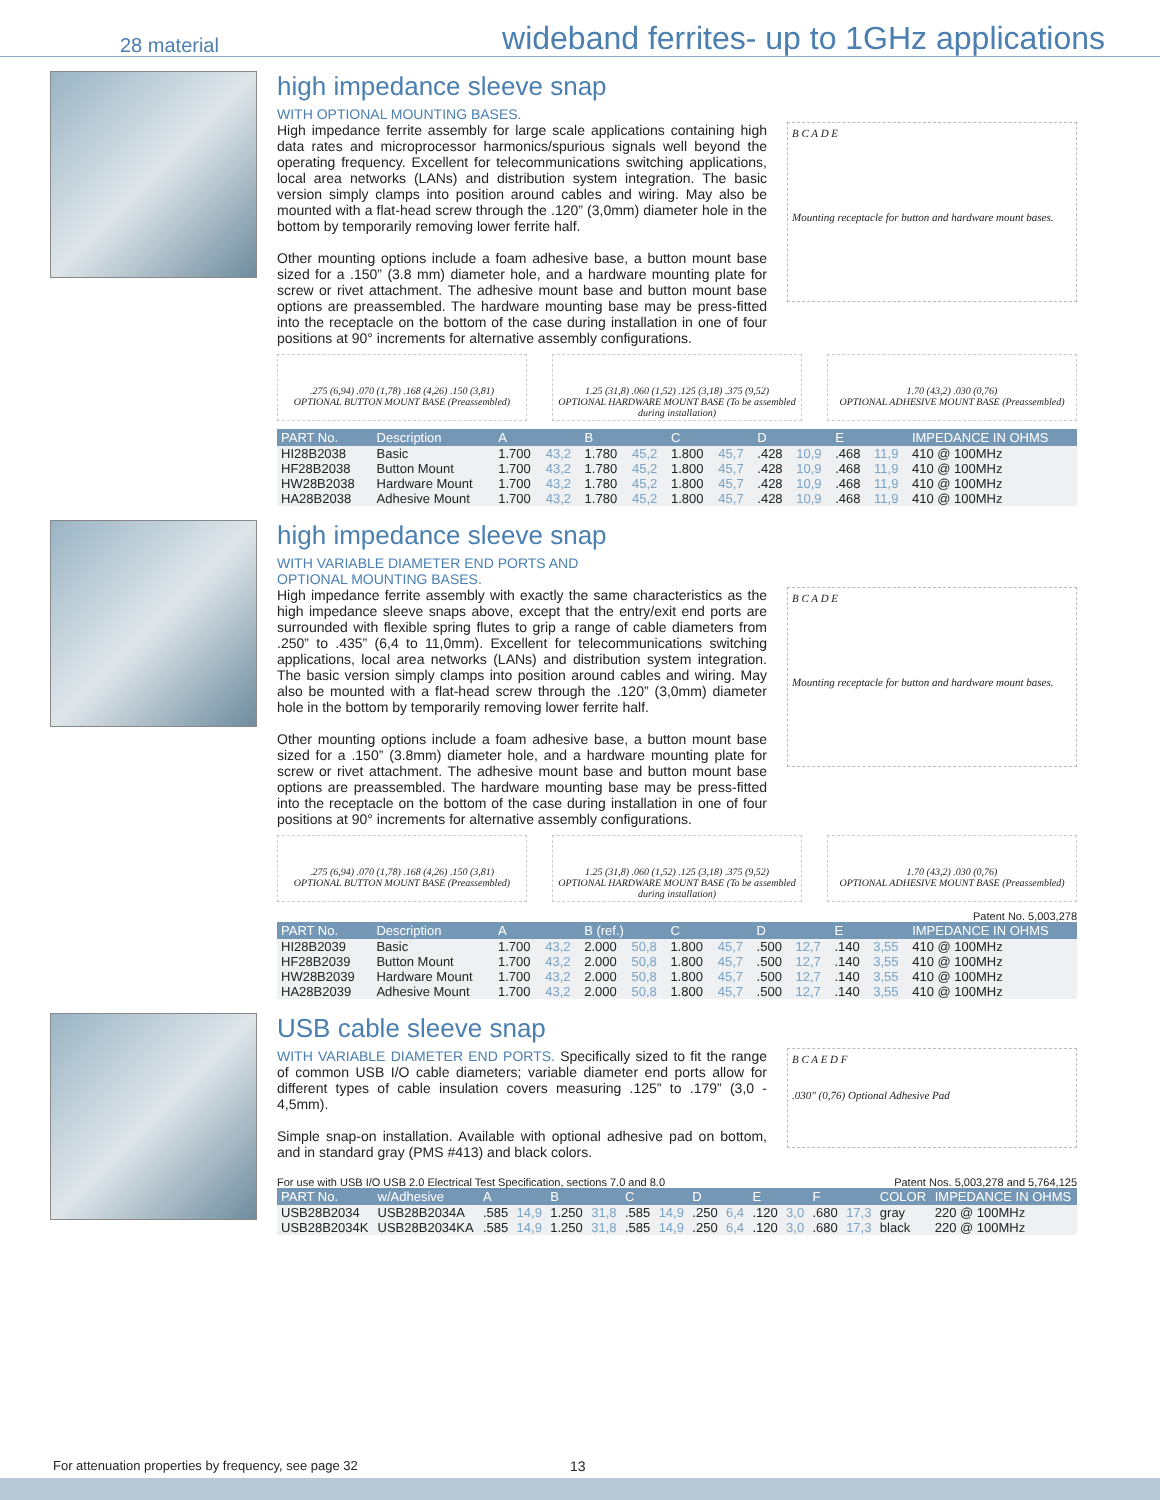28 material wideband ferrites- up to 1GHz applications
high impedance sleeve snap
WITH OPTIONAL MOUNTING BASES.
High impedance ferrite assembly for large scale applications containing high data rates and microprocessor harmonics/spurious signals well beyond the operating frequency. Excellent for telecommunications switching applications, local area networks (LANs) and distribution system integration. The basic version simply clamps into position around cables and wiring. May also be mounted with a flat-head screw through the .120” (3,0mm) diameter hole in the bottom by temporarily removing lower ferrite half.
Other mounting options include a foam adhesive base, a button mount base sized for a .150” (3.8 mm) diameter hole, and a hardware mounting plate for screw or rivet attachment. The adhesive mount base and button mount base options are preassembled. The hardware mounting base may be press-fitted into the receptacle on the bottom of the case during installation in one of four positions at 90° increments for alternative assembly configurations.
B C A D E
Mounting receptacle for button and hardware mount bases.
.275 (6,94) .070 (1,78) .168 (4,26) .150 (3,81)
OPTIONAL BUTTON MOUNT BASE (Preassembled)
1.25 (31,8) .060 (1,52) .125 (3,18) .375 (9,52)
OPTIONAL HARDWARE MOUNT BASE (To be assembled during installation)
1.70 (43,2) .030 (0,76)
OPTIONAL ADHESIVE MOUNT BASE (Preassembled)
| PART No. | Description | A | | B | | C | | D | | E | | IMPEDANCE IN OHMS |
| --- | --- | --- | --- | --- | --- | --- | --- | --- | --- | --- | --- | --- |
| HI28B2038 | Basic | 1.700 | 43,2 | 1.780 | 45,2 | 1.800 | 45,7 | .428 | 10,9 | .468 | 11,9 | 410 @ 100MHz |
| HF28B2038 | Button Mount | 1.700 | 43,2 | 1.780 | 45,2 | 1.800 | 45,7 | .428 | 10,9 | .468 | 11,9 | 410 @ 100MHz |
| HW28B2038 | Hardware Mount | 1.700 | 43,2 | 1.780 | 45,2 | 1.800 | 45,7 | .428 | 10,9 | .468 | 11,9 | 410 @ 100MHz |
| HA28B2038 | Adhesive Mount | 1.700 | 43,2 | 1.780 | 45,2 | 1.800 | 45,7 | .428 | 10,9 | .468 | 11,9 | 410 @ 100MHz |
high impedance sleeve snap
WITH VARIABLE DIAMETER END PORTS AND
OPTIONAL MOUNTING BASES.
High impedance ferrite assembly with exactly the same characteristics as the high impedance sleeve snaps above, except that the entry/exit end ports are surrounded with flexible spring flutes to grip a range of cable diameters from .250” to .435” (6,4 to 11,0mm). Excellent for telecommunications switching applications, local area networks (LANs) and distribution system integration. The basic version simply clamps into position around cables and wiring. May also be mounted with a flat-head screw through the .120” (3,0mm) diameter hole in the bottom by temporarily removing lower ferrite half.
Other mounting options include a foam adhesive base, a button mount base sized for a .150” (3.8mm) diameter hole, and a hardware mounting plate for screw or rivet attachment. The adhesive mount base and button mount base options are preassembled. The hardware mounting base may be press-fitted into the receptacle on the bottom of the case during installation in one of four positions at 90° increments for alternative assembly configurations.
B C A D E
Mounting receptacle for button and hardware mount bases.
.275 (6,94) .070 (1,78) .168 (4,26) .150 (3,81)
OPTIONAL BUTTON MOUNT BASE (Preassembled)
1.25 (31,8) .060 (1,52) .125 (3,18) .375 (9,52)
OPTIONAL HARDWARE MOUNT BASE (To be assembled during installation)
1.70 (43,2) .030 (0,76)
OPTIONAL ADHESIVE MOUNT BASE (Preassembled)
Patent No. 5,003,278
| PART No. | Description | A | | B (ref.) | | C | | D | | E | | IMPEDANCE IN OHMS |
| --- | --- | --- | --- | --- | --- | --- | --- | --- | --- | --- | --- | --- |
| HI28B2039 | Basic | 1.700 | 43,2 | 2.000 | 50,8 | 1.800 | 45,7 | .500 | 12,7 | .140 | 3,55 | 410 @ 100MHz |
| HF28B2039 | Button Mount | 1.700 | 43,2 | 2.000 | 50,8 | 1.800 | 45,7 | .500 | 12,7 | .140 | 3,55 | 410 @ 100MHz |
| HW28B2039 | Hardware Mount | 1.700 | 43,2 | 2.000 | 50,8 | 1.800 | 45,7 | .500 | 12,7 | .140 | 3,55 | 410 @ 100MHz |
| HA28B2039 | Adhesive Mount | 1.700 | 43,2 | 2.000 | 50,8 | 1.800 | 45,7 | .500 | 12,7 | .140 | 3,55 | 410 @ 100MHz |
USB cable sleeve snap
WITH VARIABLE DIAMETER END PORTS. Specifically sized to fit the range of common USB I/O cable diameters; variable diameter end ports allow for different types of cable insulation covers measuring .125” to .179” (3,0 - 4,5mm).
Simple snap-on installation. Available with optional adhesive pad on bottom, and in standard gray (PMS #413) and black colors.
B C A E D F
.030" (0,76) Optional Adhesive Pad
For use with USB I/O USB 2.0 Electrical Test Specification, sections 7.0 and 8.0 Patent Nos. 5,003,278 and 5,764,125
| PART No. | w/Adhesive | A | | B | | C | | D | | E | | F | | COLOR | IMPEDANCE IN OHMS |
| --- | --- | --- | --- | --- | --- | --- | --- | --- | --- | --- | --- | --- | --- | --- | --- |
| USB28B2034 | USB28B2034A | .585 | 14,9 | 1.250 | 31,8 | .585 | 14,9 | .250 | 6,4 | .120 | 3,0 | .680 | 17,3 | gray | 220 @ 100MHz |
| USB28B2034K | USB28B2034KA | .585 | 14,9 | 1.250 | 31,8 | .585 | 14,9 | .250 | 6,4 | .120 | 3,0 | .680 | 17,3 | black | 220 @ 100MHz |
For attenuation properties by frequency, see page 32
13